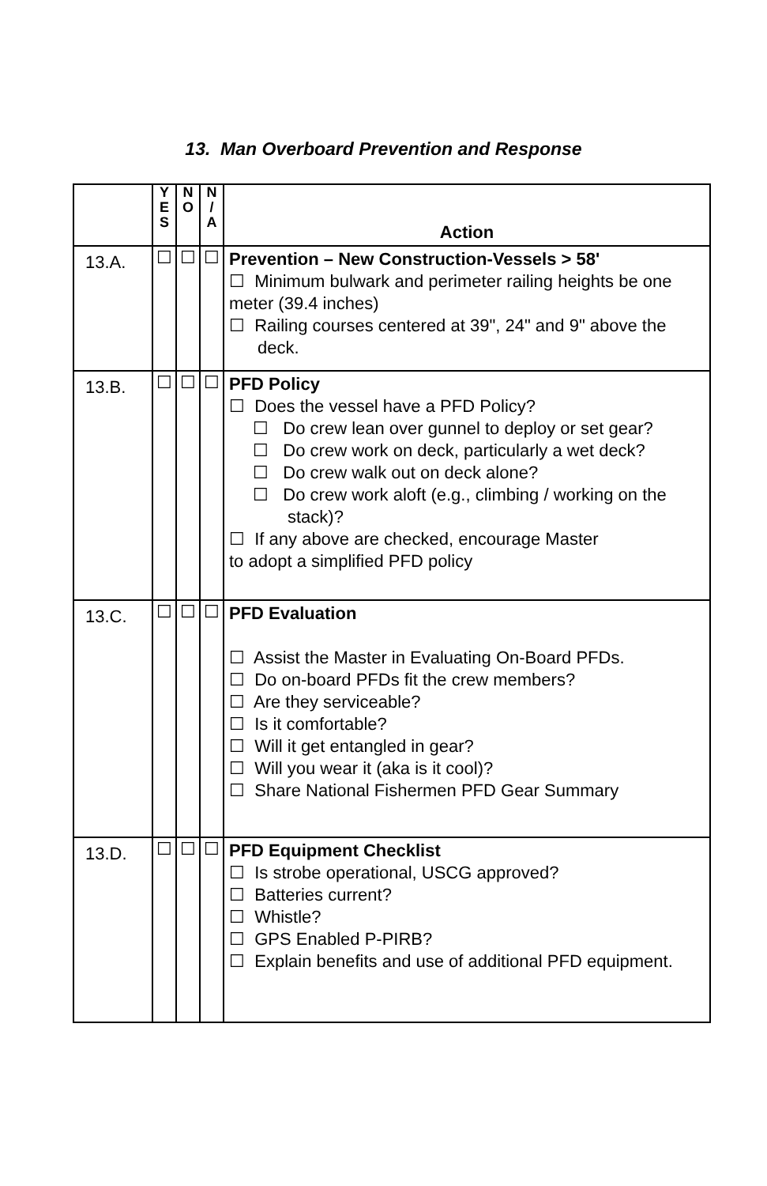13. Man Overboard Prevention and Response
| | Y E S | N O | N / A | Action |
| --- | --- | --- | --- | --- |
| 13.A. | ☐ | ☐ | ☐ | Prevention – New Construction-Vessels > 58' ☐ Minimum bulwark and perimeter railing heights be one meter (39.4 inches) ☐ Railing courses centered at 39", 24" and 9" above the deck. |
| 13.B. | ☐ | ☐ | ☐ | PFD Policy ☐ Does the vessel have a PFD Policy? ☐ Do crew lean over gunnel to deploy or set gear? ☐ Do crew work on deck, particularly a wet deck? ☐ Do crew walk out on deck alone? ☐ Do crew work aloft (e.g., climbing / working on the stack)? ☐ If any above are checked, encourage Master to adopt a simplified PFD policy |
| 13.C. | ☐ | ☐ | ☐ | PFD Evaluation ☐ Assist the Master in Evaluating On-Board PFDs. ☐ Do on-board PFDs fit the crew members? ☐ Are they serviceable? ☐ Is it comfortable? ☐ Will it get entangled in gear? ☐ Will you wear it (aka is it cool)? ☐ Share National Fishermen PFD Gear Summary |
| 13.D. | ☐ | ☐ | ☐ | PFD Equipment Checklist ☐ Is strobe operational, USCG approved? ☐ Batteries current? ☐ Whistle? ☐ GPS Enabled P-PIRB? ☐ Explain benefits and use of additional PFD equipment. |